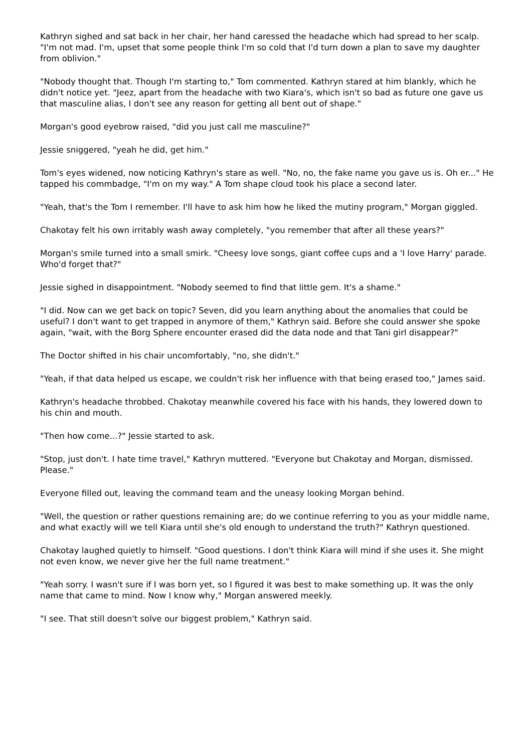Kathryn sighed and sat back in her chair, her hand caressed the headache which had spread to her scalp. "I'm not mad. I'm, upset that some people think I'm so cold that I'd turn down a plan to save my daughter from oblivion."
"Nobody thought that. Though I'm starting to," Tom commented. Kathryn stared at him blankly, which he didn't notice yet. "Jeez, apart from the headache with two Kiara's, which isn't so bad as future one gave us that masculine alias, I don't see any reason for getting all bent out of shape."
Morgan's good eyebrow raised, "did you just call me masculine?"
Jessie sniggered, "yeah he did, get him."
Tom's eyes widened, now noticing Kathryn's stare as well. "No, no, the fake name you gave us is. Oh er..." He tapped his commbadge, "I'm on my way." A Tom shape cloud took his place a second later.
"Yeah, that's the Tom I remember. I'll have to ask him how he liked the mutiny program," Morgan giggled.
Chakotay felt his own irritably wash away completely, "you remember that after all these years?"
Morgan's smile turned into a small smirk. "Cheesy love songs, giant coffee cups and a 'I love Harry' parade. Who'd forget that?"
Jessie sighed in disappointment. "Nobody seemed to find that little gem. It's a shame."
"I did. Now can we get back on topic? Seven, did you learn anything about the anomalies that could be useful? I don't want to get trapped in anymore of them," Kathryn said. Before she could answer she spoke again, "wait, with the Borg Sphere encounter erased did the data node and that Tani girl disappear?"
The Doctor shifted in his chair uncomfortably, "no, she didn't."
"Yeah, if that data helped us escape, we couldn't risk her influence with that being erased too," James said.
Kathryn's headache throbbed. Chakotay meanwhile covered his face with his hands, they lowered down to his chin and mouth.
"Then how come...?" Jessie started to ask.
"Stop, just don't. I hate time travel," Kathryn muttered. "Everyone but Chakotay and Morgan, dismissed. Please."
Everyone filled out, leaving the command team and the uneasy looking Morgan behind.
"Well, the question or rather questions remaining are; do we continue referring to you as your middle name, and what exactly will we tell Kiara until she's old enough to understand the truth?" Kathryn questioned.
Chakotay laughed quietly to himself. "Good questions. I don't think Kiara will mind if she uses it. She might not even know, we never give her the full name treatment."
"Yeah sorry. I wasn't sure if I was born yet, so I figured it was best to make something up. It was the only name that came to mind. Now I know why," Morgan answered meekly.
"I see. That still doesn't solve our biggest problem," Kathryn said.